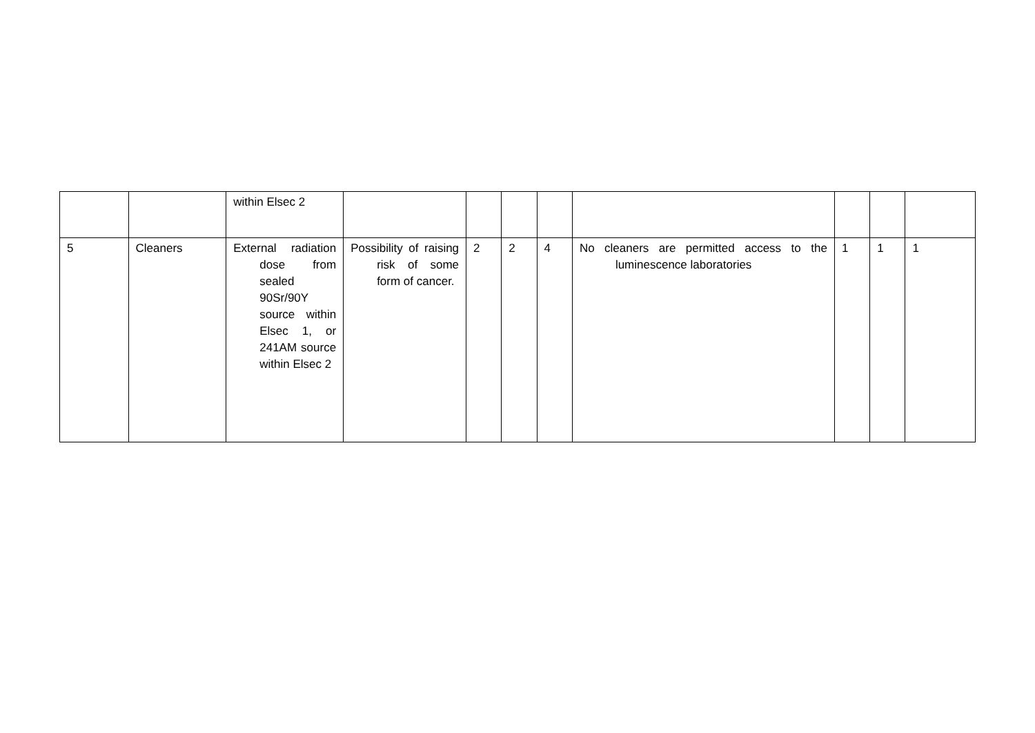| | | within Elsec 2 | | | | | | | | |
| 5 | Cleaners | External radiation dose from sealed 90Sr/90Y source within Elsec 1, or 241AM source within Elsec 2 | Possibility of raising risk of some form of cancer. | 2 | 2 | 4 | No cleaners are permitted access to the luminescence laboratories | 1 | 1 | 1 |